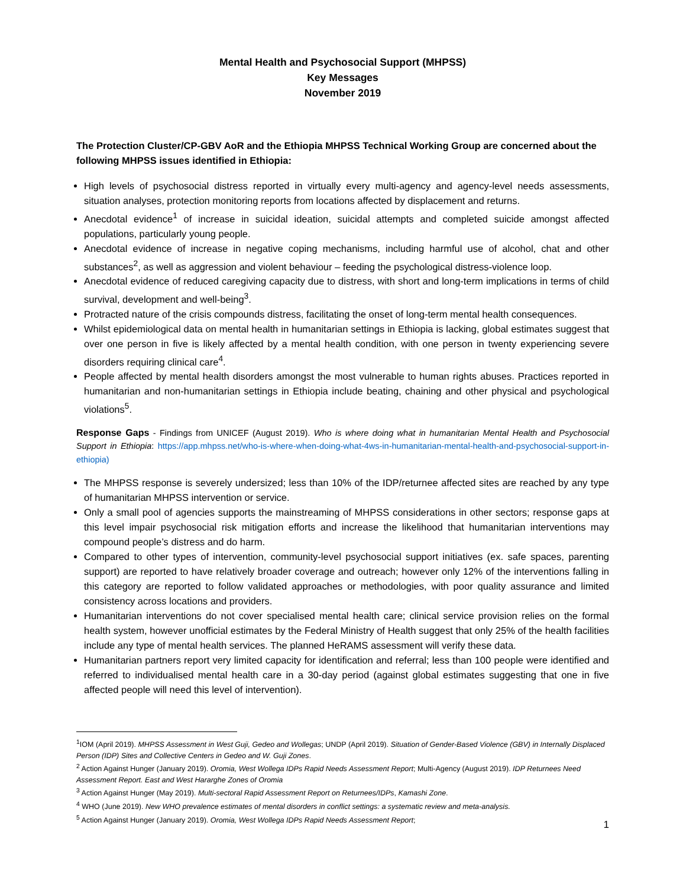Mental Health and Psychosocial Support (MHPSS)
Key Messages
November 2019
The Protection Cluster/CP-GBV AoR and the Ethiopia MHPSS Technical Working Group are concerned about the following MHPSS issues identified in Ethiopia:
High levels of psychosocial distress reported in virtually every multi-agency and agency-level needs assessments, situation analyses, protection monitoring reports from locations affected by displacement and returns.
Anecdotal evidence<sup>1</sup> of increase in suicidal ideation, suicidal attempts and completed suicide amongst affected populations, particularly young people.
Anecdotal evidence of increase in negative coping mechanisms, including harmful use of alcohol, chat and other substances<sup>2</sup>, as well as aggression and violent behaviour – feeding the psychological distress-violence loop.
Anecdotal evidence of reduced caregiving capacity due to distress, with short and long-term implications in terms of child survival, development and well-being<sup>3</sup>.
Protracted nature of the crisis compounds distress, facilitating the onset of long-term mental health consequences.
Whilst epidemiological data on mental health in humanitarian settings in Ethiopia is lacking, global estimates suggest that over one person in five is likely affected by a mental health condition, with one person in twenty experiencing severe disorders requiring clinical care<sup>4</sup>.
People affected by mental health disorders amongst the most vulnerable to human rights abuses. Practices reported in humanitarian and non-humanitarian settings in Ethiopia include beating, chaining and other physical and psychological violations<sup>5</sup>.
Response Gaps - Findings from UNICEF (August 2019). Who is where doing what in humanitarian Mental Health and Psychosocial Support in Ethiopia: https://app.mhpss.net/who-is-where-when-doing-what-4ws-in-humanitarian-mental-health-and-psychosocial-support-in-ethiopia)
The MHPSS response is severely undersized; less than 10% of the IDP/returnee affected sites are reached by any type of humanitarian MHPSS intervention or service.
Only a small pool of agencies supports the mainstreaming of MHPSS considerations in other sectors; response gaps at this level impair psychosocial risk mitigation efforts and increase the likelihood that humanitarian interventions may compound people’s distress and do harm.
Compared to other types of intervention, community-level psychosocial support initiatives (ex. safe spaces, parenting support) are reported to have relatively broader coverage and outreach; however only 12% of the interventions falling in this category are reported to follow validated approaches or methodologies, with poor quality assurance and limited consistency across locations and providers.
Humanitarian interventions do not cover specialised mental health care; clinical service provision relies on the formal health system, however unofficial estimates by the Federal Ministry of Health suggest that only 25% of the health facilities include any type of mental health services. The planned HeRAMS assessment will verify these data.
Humanitarian partners report very limited capacity for identification and referral; less than 100 people were identified and referred to individualised mental health care in a 30-day period (against global estimates suggesting that one in five affected people will need this level of intervention).
<sup>1</sup> IOM (April 2019). MHPSS Assessment in West Guji, Gedeo and Wollegas; UNDP (April 2019). Situation of Gender-Based Violence (GBV) in Internally Displaced Person (IDP) Sites and Collective Centers in Gedeo and W. Guji Zones.
<sup>2</sup> Action Against Hunger (January 2019). Oromia, West Wollega IDPs Rapid Needs Assessment Report; Multi-Agency (August 2019). IDP Returnees Need Assessment Report. East and West Hararghe Zones of Oromia
<sup>3</sup> Action Against Hunger (May 2019). Multi-sectoral Rapid Assessment Report on Returnees/IDPs, Kamashi Zone.
<sup>4</sup> WHO (June 2019). New WHO prevalence estimates of mental disorders in conflict settings: a systematic review and meta-analysis.
<sup>5</sup> Action Against Hunger (January 2019). Oromia, West Wollega IDPs Rapid Needs Assessment Report;
1